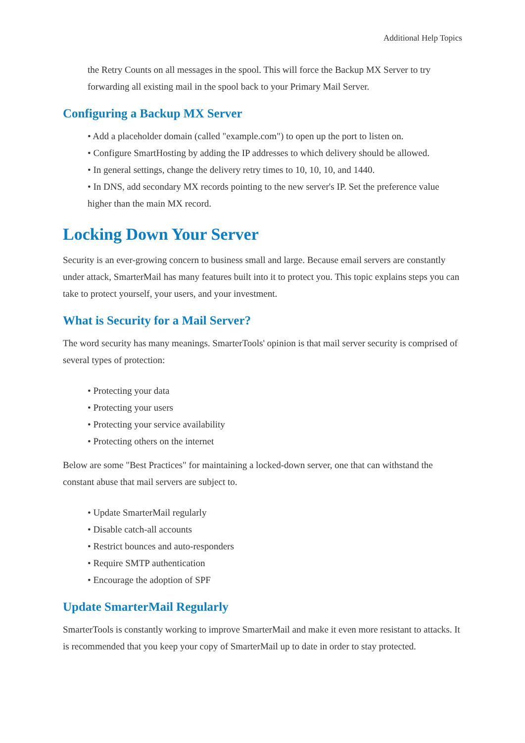Additional Help Topics
the Retry Counts on all messages in the spool. This will force the Backup MX Server to try forwarding all existing mail in the spool back to your Primary Mail Server.
Configuring a Backup MX Server
• Add a placeholder domain (called "example.com") to open up the port to listen on.
• Configure SmartHosting by adding the IP addresses to which delivery should be allowed.
• In general settings, change the delivery retry times to 10, 10, 10, and 1440.
• In DNS, add secondary MX records pointing to the new server's IP. Set the preference value higher than the main MX record.
Locking Down Your Server
Security is an ever-growing concern to business small and large. Because email servers are constantly under attack, SmarterMail has many features built into it to protect you. This topic explains steps you can take to protect yourself, your users, and your investment.
What is Security for a Mail Server?
The word security has many meanings. SmarterTools' opinion is that mail server security is comprised of several types of protection:
• Protecting your data
• Protecting your users
• Protecting your service availability
• Protecting others on the internet
Below are some "Best Practices" for maintaining a locked-down server, one that can withstand the constant abuse that mail servers are subject to.
• Update SmarterMail regularly
• Disable catch-all accounts
• Restrict bounces and auto-responders
• Require SMTP authentication
• Encourage the adoption of SPF
Update SmarterMail Regularly
SmarterTools is constantly working to improve SmarterMail and make it even more resistant to attacks. It is recommended that you keep your copy of SmarterMail up to date in order to stay protected.